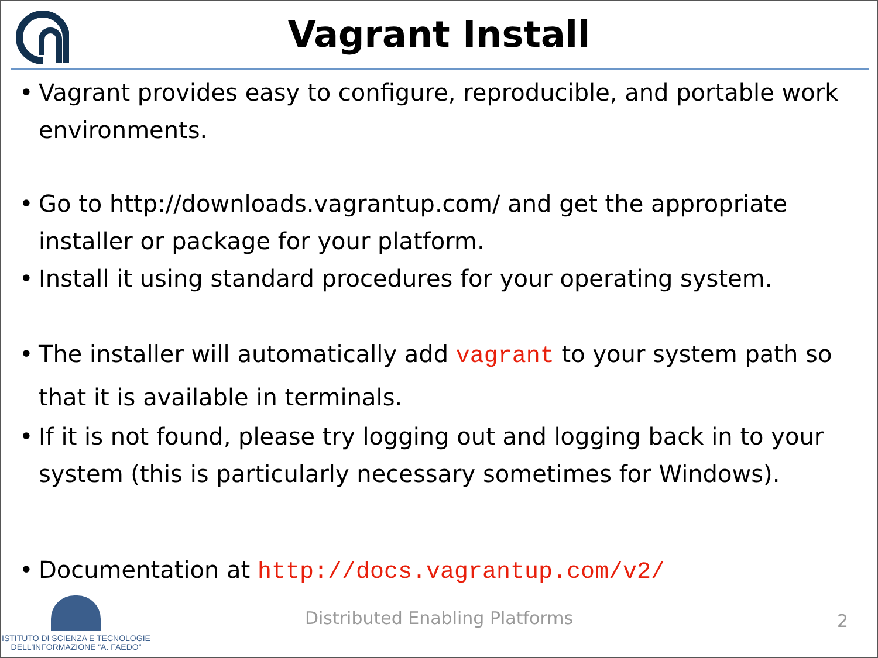Vagrant Install
• Vagrant provides easy to configure, reproducible, and portable work environments.
• Go to http://downloads.vagrantup.com/ and get the appropriate installer or package for your platform.
• Install it using standard procedures for your operating system.
• The installer will automatically add vagrant to your system path so that it is available in terminals.
• If it is not found, please try logging out and logging back in to your system (this is particularly necessary sometimes for Windows).
• Documentation at http://docs.vagrantup.com/v2/
ISTITUTO DI SCIENZA E TECNOLOGIE
DELL'INFORMAZIONE “A. FAEDO”
Distributed Enabling Platforms 2